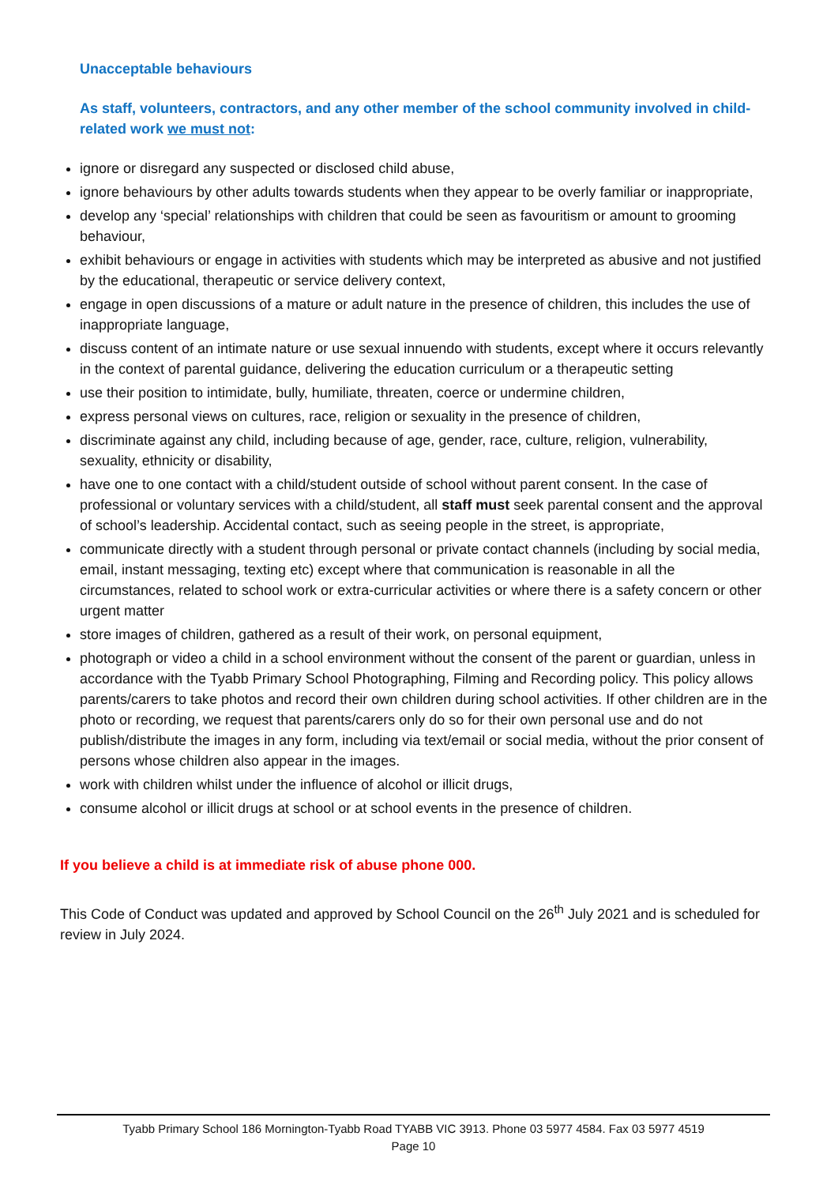Unacceptable behaviours
As staff, volunteers, contractors, and any other member of the school community involved in child-related work we must not:
ignore or disregard any suspected or disclosed child abuse,
ignore behaviours by other adults towards students when they appear to be overly familiar or inappropriate,
develop any ‘special’ relationships with children that could be seen as favouritism or amount to grooming behaviour,
exhibit behaviours or engage in activities with students which may be interpreted as abusive and not justified by the educational, therapeutic or service delivery context,
engage in open discussions of a mature or adult nature in the presence of children, this includes the use of inappropriate language,
discuss content of an intimate nature or use sexual innuendo with students, except where it occurs relevantly in the context of parental guidance, delivering the education curriculum or a therapeutic setting
use their position to intimidate, bully, humiliate, threaten, coerce or undermine children,
express personal views on cultures, race, religion or sexuality in the presence of children,
discriminate against any child, including because of age, gender, race, culture, religion, vulnerability, sexuality, ethnicity or disability,
have one to one contact with a child/student outside of school without parent consent. In the case of professional or voluntary services with a child/student, all staff must seek parental consent and the approval of school’s leadership. Accidental contact, such as seeing people in the street, is appropriate,
communicate directly with a student through personal or private contact channels (including by social media, email, instant messaging, texting etc) except where that communication is reasonable in all the circumstances, related to school work or extra-curricular activities or where there is a safety concern or other urgent matter
store images of children, gathered as a result of their work, on personal equipment,
photograph or video a child in a school environment without the consent of the parent or guardian, unless in accordance with the Tyabb Primary School Photographing, Filming and Recording policy. This policy allows parents/carers to take photos and record their own children during school activities. If other children are in the photo or recording, we request that parents/carers only do so for their own personal use and do not publish/distribute the images in any form, including via text/email or social media, without the prior consent of persons whose children also appear in the images.
work with children whilst under the influence of alcohol or illicit drugs,
consume alcohol or illicit drugs at school or at school events in the presence of children.
If you believe a child is at immediate risk of abuse phone 000.
This Code of Conduct was updated and approved by School Council on the 26<sup>th</sup> July 2021 and is scheduled for review in July 2024.
Tyabb Primary School 186 Mornington-Tyabb Road TYABB VIC 3913. Phone 03 5977 4584. Fax 03 5977 4519
Page 10